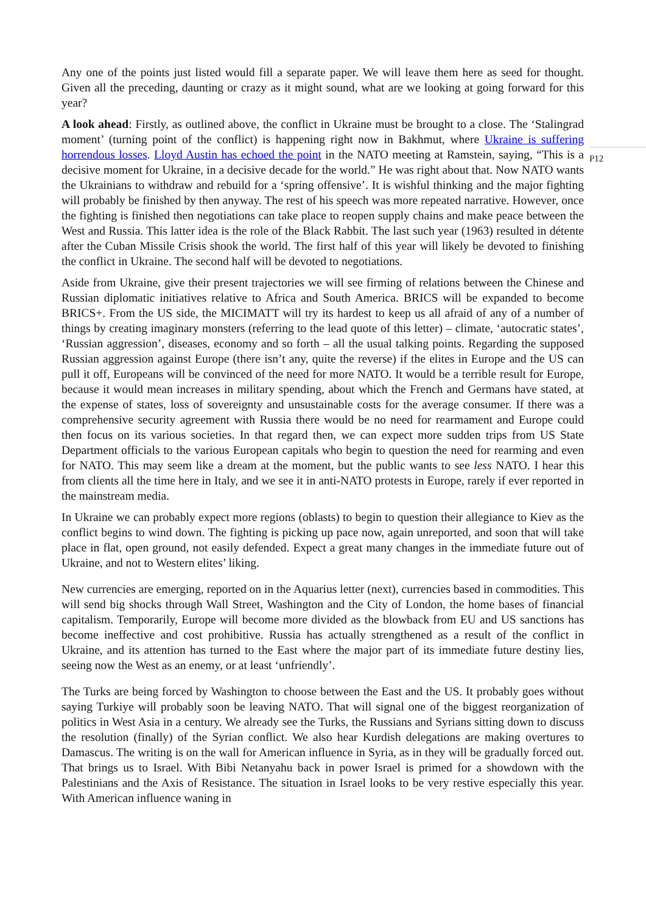Any one of the points just listed would fill a separate paper. We will leave them here as seed for thought. Given all the preceding, daunting or crazy as it might sound, what are we looking at going forward for this year?
A look ahead: Firstly, as outlined above, the conflict in Ukraine must be brought to a close. The ‘Stalingrad moment’ (turning point of the conflict) is happening right now in Bakhmut, where Ukraine is suffering horrendous losses. Lloyd Austin has echoed the point in the NATO meeting at Ramstein, saying, “This is a decisive moment for Ukraine, in a decisive decade for the world.” He was right about that. Now NATO wants the Ukrainians to withdraw and rebuild for a ‘spring offensive’. It is wishful thinking and the major fighting will probably be finished by then anyway. The rest of his speech was more repeated narrative. However, once the fighting is finished then negotiations can take place to reopen supply chains and make peace between the West and Russia. This latter idea is the role of the Black Rabbit. The last such year (1963) resulted in détente after the Cuban Missile Crisis shook the world. The first half of this year will likely be devoted to finishing the conflict in Ukraine. The second half will be devoted to negotiations.
Aside from Ukraine, give their present trajectories we will see firming of relations between the Chinese and Russian diplomatic initiatives relative to Africa and South America. BRICS will be expanded to become BRICS+. From the US side, the MICIMATT will try its hardest to keep us all afraid of any of a number of things by creating imaginary monsters (referring to the lead quote of this letter) – climate, ‘autocratic states’, ‘Russian aggression’, diseases, economy and so forth – all the usual talking points. Regarding the supposed Russian aggression against Europe (there isn’t any, quite the reverse) if the elites in Europe and the US can pull it off, Europeans will be convinced of the need for more NATO. It would be a terrible result for Europe, because it would mean increases in military spending, about which the French and Germans have stated, at the expense of states, loss of sovereignty and unsustainable costs for the average consumer. If there was a comprehensive security agreement with Russia there would be no need for rearmament and Europe could then focus on its various societies. In that regard then, we can expect more sudden trips from US State Department officials to the various European capitals who begin to question the need for rearming and even for NATO. This may seem like a dream at the moment, but the public wants to see less NATO. I hear this from clients all the time here in Italy, and we see it in anti-NATO protests in Europe, rarely if ever reported in the mainstream media.
In Ukraine we can probably expect more regions (oblasts) to begin to question their allegiance to Kiev as the conflict begins to wind down. The fighting is picking up pace now, again unreported, and soon that will take place in flat, open ground, not easily defended. Expect a great many changes in the immediate future out of Ukraine, and not to Western elites’ liking.
New currencies are emerging, reported on in the Aquarius letter (next), currencies based in commodities. This will send big shocks through Wall Street, Washington and the City of London, the home bases of financial capitalism. Temporarily, Europe will become more divided as the blowback from EU and US sanctions has become ineffective and cost prohibitive. Russia has actually strengthened as a result of the conflict in Ukraine, and its attention has turned to the East where the major part of its immediate future destiny lies, seeing now the West as an enemy, or at least ‘unfriendly’.
The Turks are being forced by Washington to choose between the East and the US. It probably goes without saying Turkiye will probably soon be leaving NATO. That will signal one of the biggest reorganization of politics in West Asia in a century. We already see the Turks, the Russians and Syrians sitting down to discuss the resolution (finally) of the Syrian conflict. We also hear Kurdish delegations are making overtures to Damascus. The writing is on the wall for American influence in Syria, as in they will be gradually forced out. That brings us to Israel. With Bibi Netanyahu back in power Israel is primed for a showdown with the Palestinians and the Axis of Resistance. The situation in Israel looks to be very restive especially this year. With American influence waning in
P12